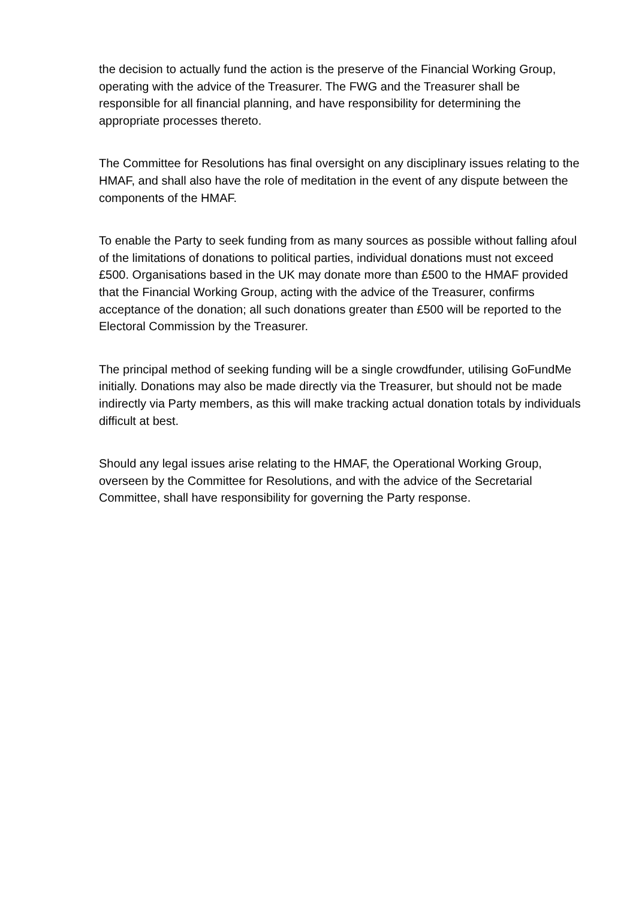the decision to actually fund the action is the preserve of the Financial Working Group, operating with the advice of the Treasurer. The FWG and the Treasurer shall be responsible for all financial planning, and have responsibility for determining the appropriate processes thereto.
The Committee for Resolutions has final oversight on any disciplinary issues relating to the HMAF, and shall also have the role of meditation in the event of any dispute between the components of the HMAF.
To enable the Party to seek funding from as many sources as possible without falling afoul of the limitations of donations to political parties, individual donations must not exceed £500. Organisations based in the UK may donate more than £500 to the HMAF provided that the Financial Working Group, acting with the advice of the Treasurer, confirms acceptance of the donation; all such donations greater than £500 will be reported to the Electoral Commission by the Treasurer.
The principal method of seeking funding will be a single crowdfunder, utilising GoFundMe initially. Donations may also be made directly via the Treasurer, but should not be made indirectly via Party members, as this will make tracking actual donation totals by individuals difficult at best.
Should any legal issues arise relating to the HMAF, the Operational Working Group, overseen by the Committee for Resolutions, and with the advice of the Secretarial Committee, shall have responsibility for governing the Party response.